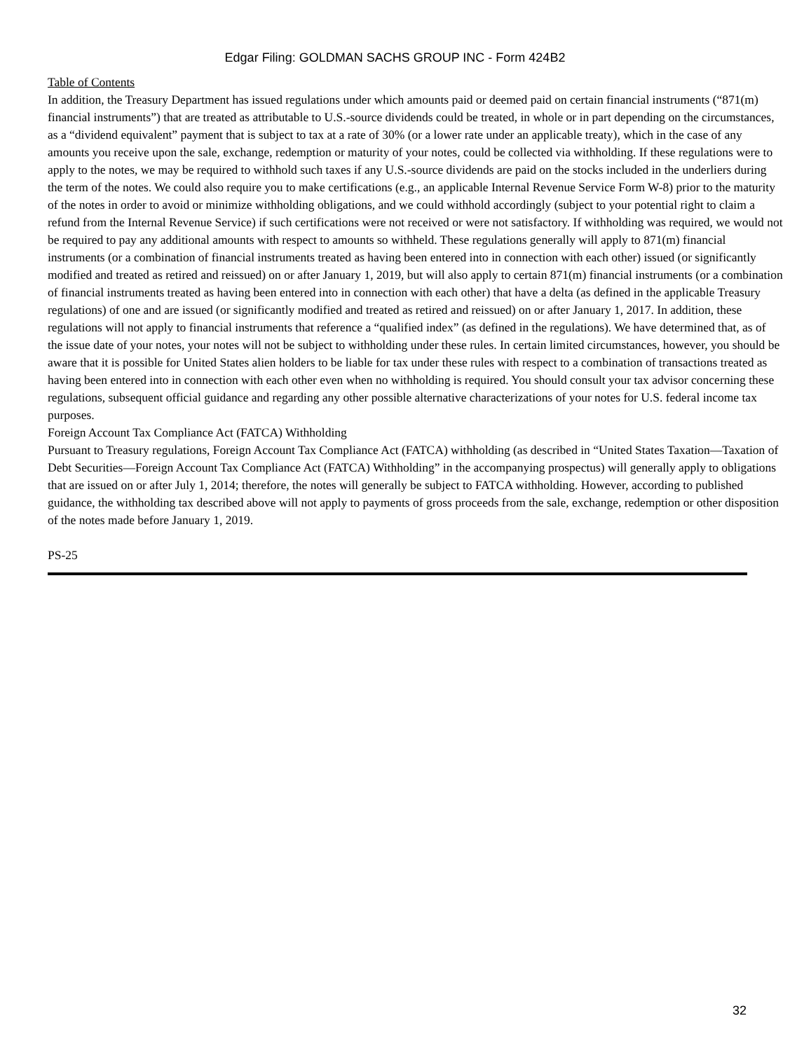Edgar Filing: GOLDMAN SACHS GROUP INC - Form 424B2
Table of Contents
In addition, the Treasury Department has issued regulations under which amounts paid or deemed paid on certain financial instruments (“871(m) financial instruments”) that are treated as attributable to U.S.-source dividends could be treated, in whole or in part depending on the circumstances, as a “dividend equivalent” payment that is subject to tax at a rate of 30% (or a lower rate under an applicable treaty), which in the case of any amounts you receive upon the sale, exchange, redemption or maturity of your notes, could be collected via withholding. If these regulations were to apply to the notes, we may be required to withhold such taxes if any U.S.-source dividends are paid on the stocks included in the underliers during the term of the notes. We could also require you to make certifications (e.g., an applicable Internal Revenue Service Form W-8) prior to the maturity of the notes in order to avoid or minimize withholding obligations, and we could withhold accordingly (subject to your potential right to claim a refund from the Internal Revenue Service) if such certifications were not received or were not satisfactory. If withholding was required, we would not be required to pay any additional amounts with respect to amounts so withheld. These regulations generally will apply to 871(m) financial instruments (or a combination of financial instruments treated as having been entered into in connection with each other) issued (or significantly modified and treated as retired and reissued) on or after January 1, 2019, but will also apply to certain 871(m) financial instruments (or a combination of financial instruments treated as having been entered into in connection with each other) that have a delta (as defined in the applicable Treasury regulations) of one and are issued (or significantly modified and treated as retired and reissued) on or after January 1, 2017. In addition, these regulations will not apply to financial instruments that reference a “qualified index” (as defined in the regulations). We have determined that, as of the issue date of your notes, your notes will not be subject to withholding under these rules. In certain limited circumstances, however, you should be aware that it is possible for United States alien holders to be liable for tax under these rules with respect to a combination of transactions treated as having been entered into in connection with each other even when no withholding is required. You should consult your tax advisor concerning these regulations, subsequent official guidance and regarding any other possible alternative characterizations of your notes for U.S. federal income tax purposes.
Foreign Account Tax Compliance Act (FATCA) Withholding
Pursuant to Treasury regulations, Foreign Account Tax Compliance Act (FATCA) withholding (as described in “United States Taxation—Taxation of Debt Securities—Foreign Account Tax Compliance Act (FATCA) Withholding” in the accompanying prospectus) will generally apply to obligations that are issued on or after July 1, 2014; therefore, the notes will generally be subject to FATCA withholding. However, according to published guidance, the withholding tax described above will not apply to payments of gross proceeds from the sale, exchange, redemption or other disposition of the notes made before January 1, 2019.
PS-25
32